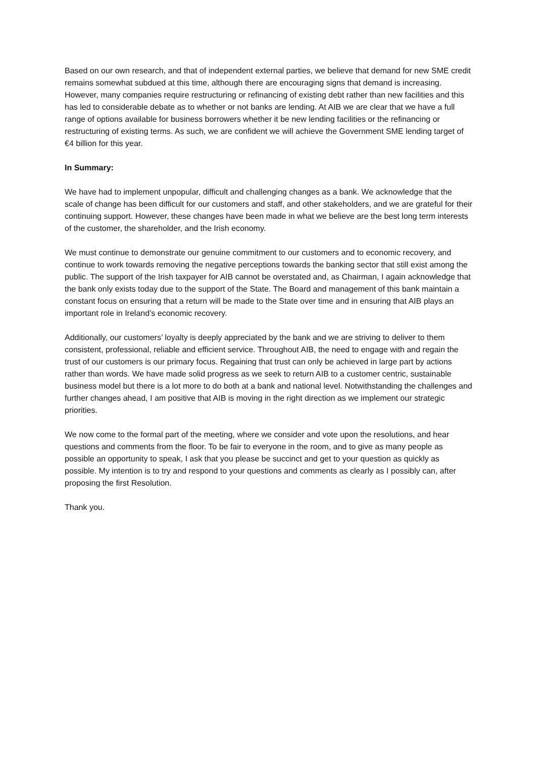Based on our own research, and that of independent external parties, we believe that demand for new SME credit remains somewhat subdued at this time, although there are encouraging signs that demand is increasing. However, many companies require restructuring or refinancing of existing debt rather than new facilities and this has led to considerable debate as to whether or not banks are lending. At AIB we are clear that we have a full range of options available for business borrowers whether it be new lending facilities or the refinancing or restructuring of existing terms. As such, we are confident we will achieve the Government SME lending target of €4 billion for this year.
In Summary:
We have had to implement unpopular, difficult and challenging changes as a bank. We acknowledge that the scale of change has been difficult for our customers and staff, and other stakeholders, and we are grateful for their continuing support. However, these changes have been made in what we believe are the best long term interests of the customer, the shareholder, and the Irish economy.
We must continue to demonstrate our genuine commitment to our customers and to economic recovery, and continue to work towards removing the negative perceptions towards the banking sector that still exist among the public. The support of the Irish taxpayer for AIB cannot be overstated and, as Chairman, I again acknowledge that the bank only exists today due to the support of the State. The Board and management of this bank maintain a constant focus on ensuring that a return will be made to the State over time and in ensuring that AIB plays an important role in Ireland’s economic recovery.
Additionally, our customers’ loyalty is deeply appreciated by the bank and we are striving to deliver to them consistent, professional, reliable and efficient service. Throughout AIB, the need to engage with and regain the trust of our customers is our primary focus. Regaining that trust can only be achieved in large part by actions rather than words. We have made solid progress as we seek to return AIB to a customer centric, sustainable business model but there is a lot more to do both at a bank and national level. Notwithstanding the challenges and further changes ahead, I am positive that AIB is moving in the right direction as we implement our strategic priorities.
We now come to the formal part of the meeting, where we consider and vote upon the resolutions, and hear questions and comments from the floor. To be fair to everyone in the room, and to give as many people as possible an opportunity to speak, I ask that you please be succinct and get to your question as quickly as possible. My intention is to try and respond to your questions and comments as clearly as I possibly can, after proposing the first Resolution.
Thank you.